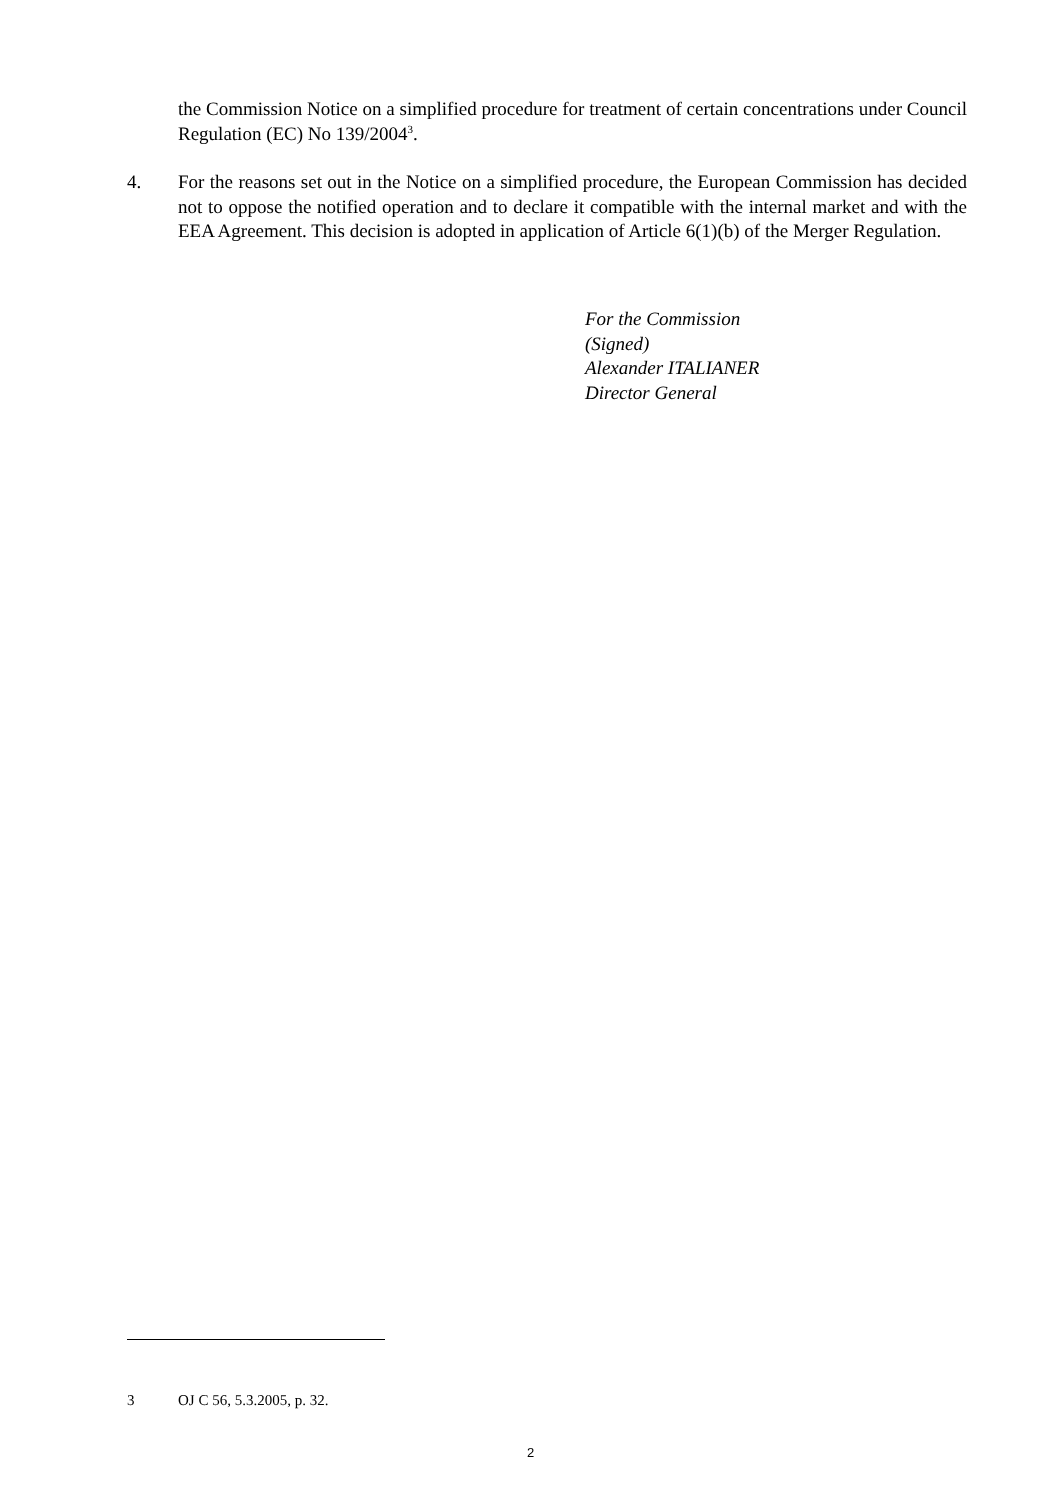the Commission Notice on a simplified procedure for treatment of certain concentrations under Council Regulation (EC) No 139/2004<sup>3</sup>.
4. For the reasons set out in the Notice on a simplified procedure, the European Commission has decided not to oppose the notified operation and to declare it compatible with the internal market and with the EEA Agreement. This decision is adopted in application of Article 6(1)(b) of the Merger Regulation.
For the Commission
(Signed)
Alexander ITALIANER
Director General
3 OJ C 56, 5.3.2005, p. 32.
2